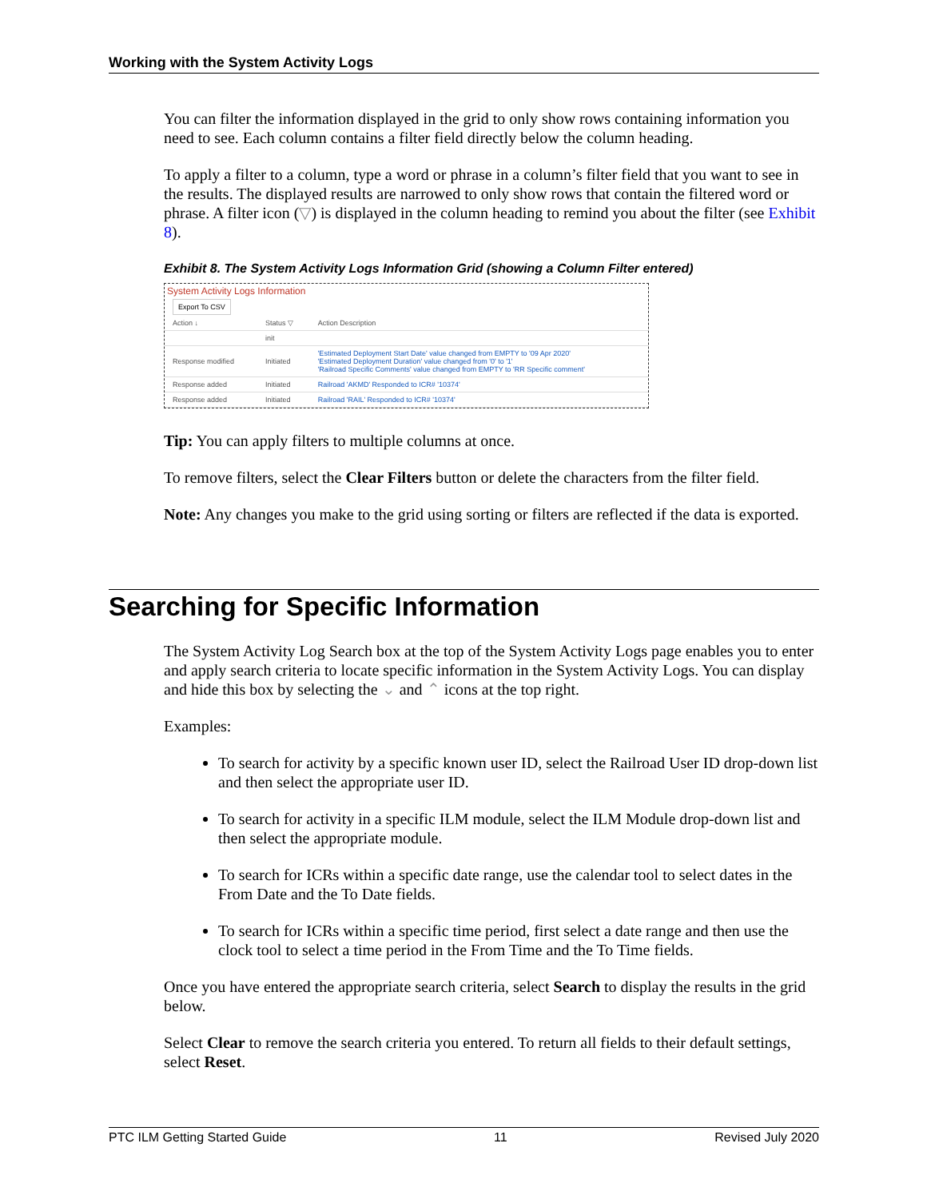Working with the System Activity Logs
You can filter the information displayed in the grid to only show rows containing information you need to see. Each column contains a filter field directly below the column heading.
To apply a filter to a column, type a word or phrase in a column’s filter field that you want to see in the results. The displayed results are narrowed to only show rows that contain the filtered word or phrase. A filter icon (▽) is displayed in the column heading to remind you about the filter (see Exhibit 8).
Exhibit 8. The System Activity Logs Information Grid (showing a Column Filter entered)
System Activity Logs Information
Export To CSV
| Action ↓ | Status ▽ | Action Description |
| --- | --- | --- |
| | init | |
| Response modified | Initiated | 'Estimated Deployment Start Date' value changed from EMPTY to '09 Apr 2020' 'Estimated Deployment Duration' value changed from '0' to '1' 'Railroad Specific Comments' value changed from EMPTY to 'RR Specific comment' |
| Response added | Initiated | Railroad 'AKMD' Responded to ICR# '10374' |
| Response added | Initiated | Railroad 'RAIL' Responded to ICR# '10374' |
Tip: You can apply filters to multiple columns at once.
To remove filters, select the Clear Filters button or delete the characters from the filter field.
Note: Any changes you make to the grid using sorting or filters are reflected if the data is exported.
Searching for Specific Information
The System Activity Log Search box at the top of the System Activity Logs page enables you to enter and apply search criteria to locate specific information in the System Activity Logs. You can display and hide this box by selecting the ⌄ and ⌃ icons at the top right.
Examples:
To search for activity by a specific known user ID, select the Railroad User ID drop-down list and then select the appropriate user ID.
To search for activity in a specific ILM module, select the ILM Module drop-down list and then select the appropriate module.
To search for ICRs within a specific date range, use the calendar tool to select dates in the From Date and the To Date fields.
To search for ICRs within a specific time period, first select a date range and then use the clock tool to select a time period in the From Time and the To Time fields.
Once you have entered the appropriate search criteria, select Search to display the results in the grid below.
Select Clear to remove the search criteria you entered. To return all fields to their default settings, select Reset.
PTC ILM Getting Started Guide 11 Revised July 2020